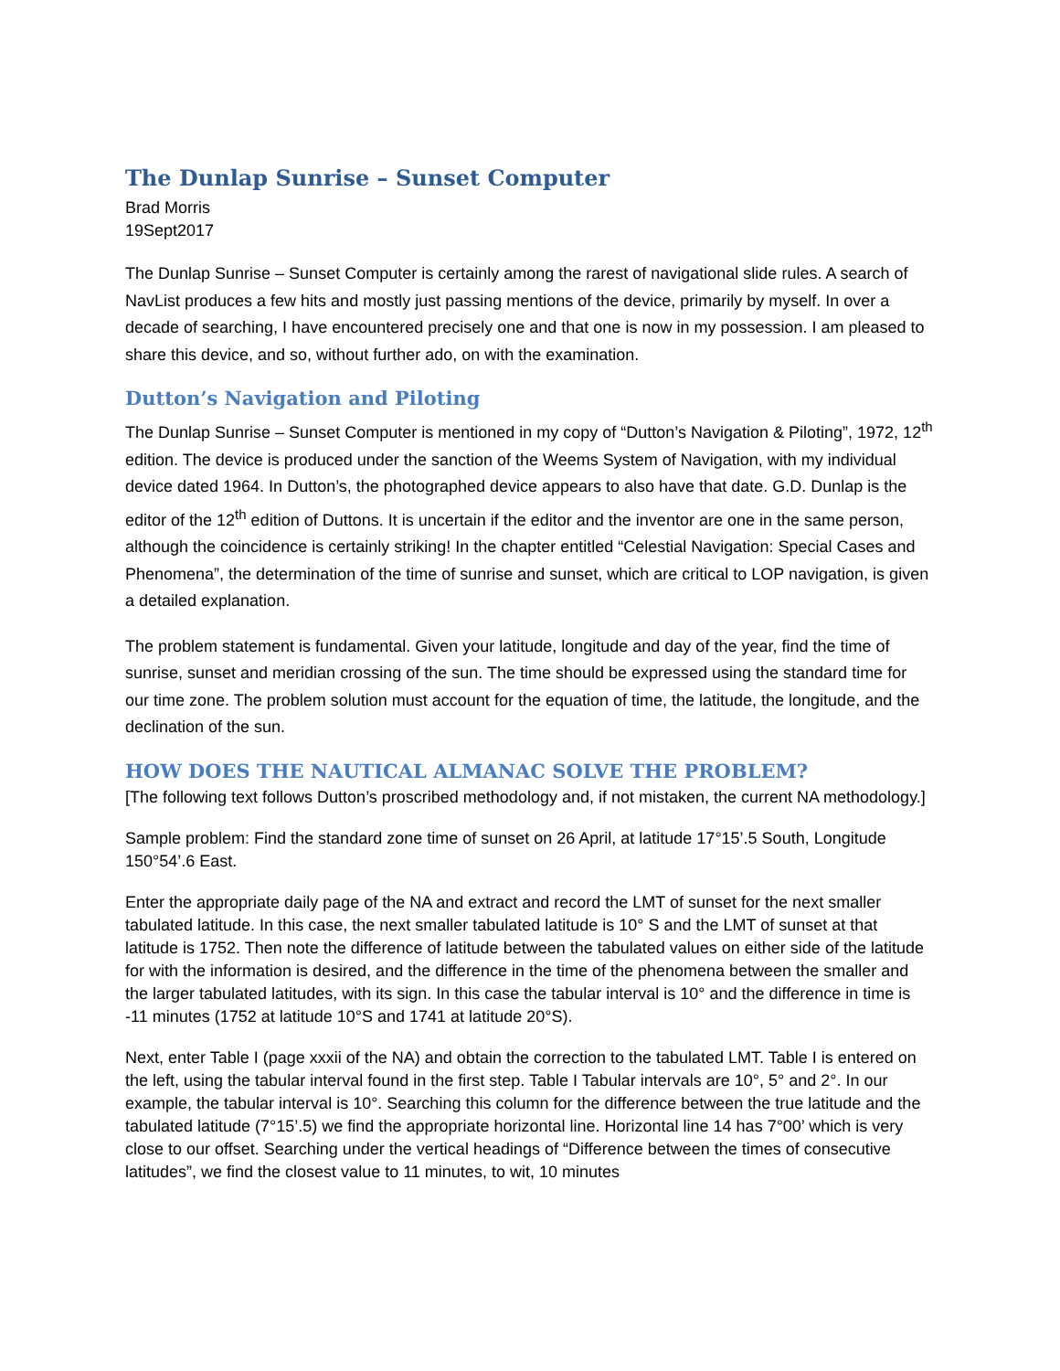The Dunlap Sunrise – Sunset Computer
Brad Morris
19Sept2017
The Dunlap Sunrise – Sunset Computer is certainly among the rarest of navigational slide rules. A search of NavList produces a few hits and mostly just passing mentions of the device, primarily by myself. In over a decade of searching, I have encountered precisely one and that one is now in my possession. I am pleased to share this device, and so, without further ado, on with the examination.
Dutton’s Navigation and Piloting
The Dunlap Sunrise – Sunset Computer is mentioned in my copy of “Dutton’s Navigation & Piloting”, 1972, 12<sup>th</sup> edition. The device is produced under the sanction of the Weems System of Navigation, with my individual device dated 1964. In Dutton’s, the photographed device appears to also have that date. G.D. Dunlap is the editor of the 12<sup>th</sup> edition of Duttons. It is uncertain if the editor and the inventor are one in the same person, although the coincidence is certainly striking! In the chapter entitled “Celestial Navigation: Special Cases and Phenomena”, the determination of the time of sunrise and sunset, which are critical to LOP navigation, is given a detailed explanation.
The problem statement is fundamental. Given your latitude, longitude and day of the year, find the time of sunrise, sunset and meridian crossing of the sun. The time should be expressed using the standard time for our time zone. The problem solution must account for the equation of time, the latitude, the longitude, and the declination of the sun.
HOW DOES THE NAUTICAL ALMANAC SOLVE THE PROBLEM?
[The following text follows Dutton’s proscribed methodology and, if not mistaken, the current NA methodology.]
Sample problem: Find the standard zone time of sunset on 26 April, at latitude 17°15’.5 South, Longitude 150°54’.6 East.
Enter the appropriate daily page of the NA and extract and record the LMT of sunset for the next smaller tabulated latitude. In this case, the next smaller tabulated latitude is 10° S and the LMT of sunset at that latitude is 1752. Then note the difference of latitude between the tabulated values on either side of the latitude for with the information is desired, and the difference in the time of the phenomena between the smaller and the larger tabulated latitudes, with its sign. In this case the tabular interval is 10° and the difference in time is -11 minutes (1752 at latitude 10°S and 1741 at latitude 20°S).
Next, enter Table I (page xxxii of the NA) and obtain the correction to the tabulated LMT. Table I is entered on the left, using the tabular interval found in the first step. Table I Tabular intervals are 10°, 5° and 2°. In our example, the tabular interval is 10°. Searching this column for the difference between the true latitude and the tabulated latitude (7°15’.5) we find the appropriate horizontal line. Horizontal line 14 has 7°00’ which is very close to our offset. Searching under the vertical headings of “Difference between the times of consecutive latitudes”, we find the closest value to 11 minutes, to wit, 10 minutes